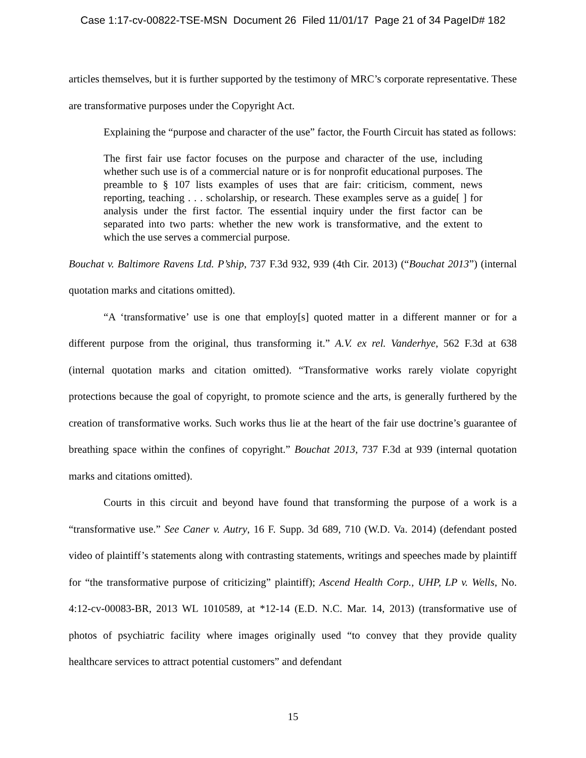Case 1:17-cv-00822-TSE-MSN Document 26 Filed 11/01/17 Page 21 of 34 PageID# 182
articles themselves, but it is further supported by the testimony of MRC’s corporate representative. These are transformative purposes under the Copyright Act.
Explaining the “purpose and character of the use” factor, the Fourth Circuit has stated as follows:
The first fair use factor focuses on the purpose and character of the use, including whether such use is of a commercial nature or is for nonprofit educational purposes. The preamble to § 107 lists examples of uses that are fair: criticism, comment, news reporting, teaching . . . scholarship, or research. These examples serve as a guide[ ] for analysis under the first factor. The essential inquiry under the first factor can be separated into two parts: whether the new work is transformative, and the extent to which the use serves a commercial purpose.
Bouchat v. Baltimore Ravens Ltd. P’ship, 737 F.3d 932, 939 (4th Cir. 2013) (“Bouchat 2013”) (internal quotation marks and citations omitted).
“A ‘transformative’ use is one that employ[s] quoted matter in a different manner or for a different purpose from the original, thus transforming it.” A.V. ex rel. Vanderhye, 562 F.3d at 638 (internal quotation marks and citation omitted). “Transformative works rarely violate copyright protections because the goal of copyright, to promote science and the arts, is generally furthered by the creation of transformative works. Such works thus lie at the heart of the fair use doctrine’s guarantee of breathing space within the confines of copyright.” Bouchat 2013, 737 F.3d at 939 (internal quotation marks and citations omitted).
Courts in this circuit and beyond have found that transforming the purpose of a work is a “transformative use.” See Caner v. Autry, 16 F. Supp. 3d 689, 710 (W.D. Va. 2014) (defendant posted video of plaintiff’s statements along with contrasting statements, writings and speeches made by plaintiff for “the transformative purpose of criticizing” plaintiff); Ascend Health Corp., UHP, LP v. Wells, No. 4:12-cv-00083-BR, 2013 WL 1010589, at *12-14 (E.D. N.C. Mar. 14, 2013) (transformative use of photos of psychiatric facility where images originally used “to convey that they provide quality healthcare services to attract potential customers” and defendant
15